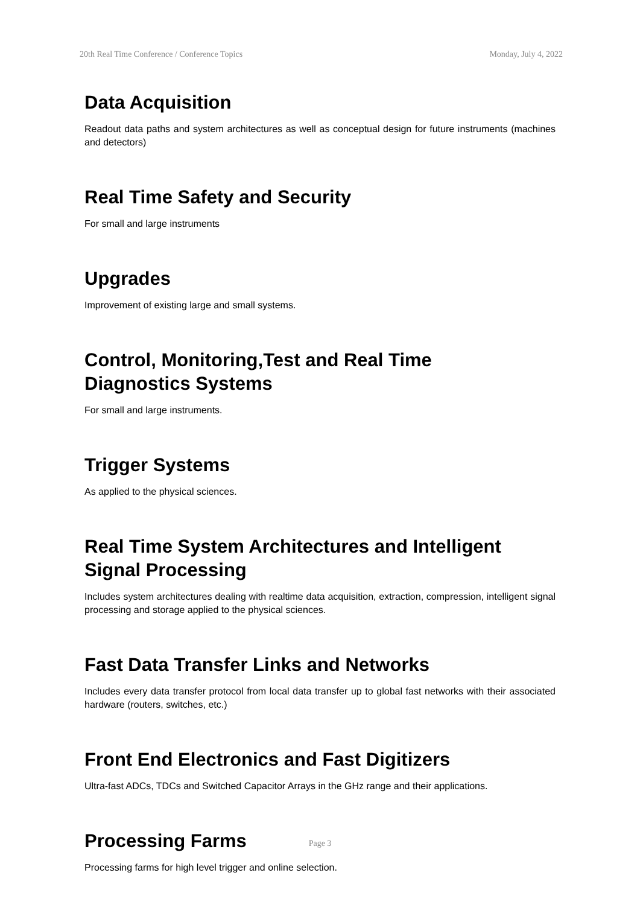20th Real Time Conference / Conference Topics Monday, July 4, 2022
Data Acquisition
Readout data paths and system architectures as well as conceptual design for future instruments (machines and detectors)
Real Time Safety and Security
For small and large instruments
Upgrades
Improvement of existing large and small systems.
Control, Monitoring,Test and Real Time
Diagnostics Systems
For small and large instruments.
Trigger Systems
As applied to the physical sciences.
Real Time System Architectures and Intelligent
Signal Processing
Includes system architectures dealing with realtime data acquisition, extraction, compression, intelligent signal processing and storage applied to the physical sciences.
Fast Data Transfer Links and Networks
Includes every data transfer protocol from local data transfer up to global fast networks with their associated hardware (routers, switches, etc.)
Front End Electronics and Fast Digitizers
Ultra-fast ADCs, TDCs and Switched Capacitor Arrays in the GHz range and their applications.
Processing Farms
Processing farms for high level trigger and online selection.
Page 3